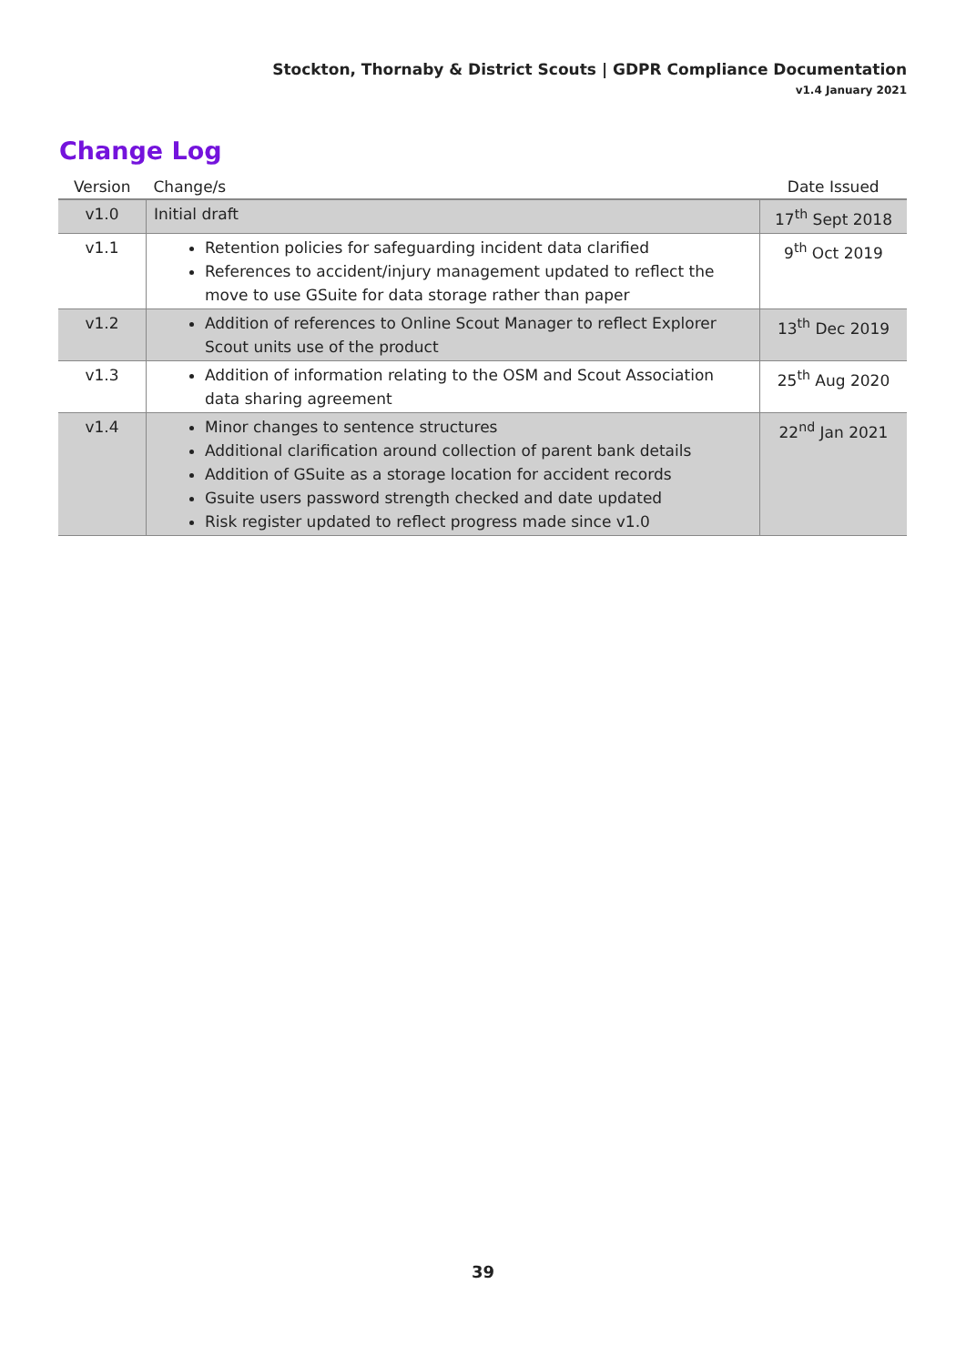Stockton, Thornaby & District Scouts | GDPR Compliance Documentation
v1.4 January 2021
Change Log
| Version | Change/s | Date Issued |
| --- | --- | --- |
| v1.0 | Initial draft | 17<sup>th</sup> Sept 2018 |
| v1.1 | Retention policies for safeguarding incident data clarified References to accident/injury management updated to reflect the move to use GSuite for data storage rather than paper | 9<sup>th</sup> Oct 2019 |
| v1.2 | Addition of references to Online Scout Manager to reflect Explorer Scout units use of the product | 13<sup>th</sup> Dec 2019 |
| v1.3 | Addition of information relating to the OSM and Scout Association data sharing agreement | 25<sup>th</sup> Aug 2020 |
| v1.4 | Minor changes to sentence structures Additional clarification around collection of parent bank details Addition of GSuite as a storage location for accident records Gsuite users password strength checked and date updated Risk register updated to reflect progress made since v1.0 | 22<sup>nd</sup> Jan 2021 |
39